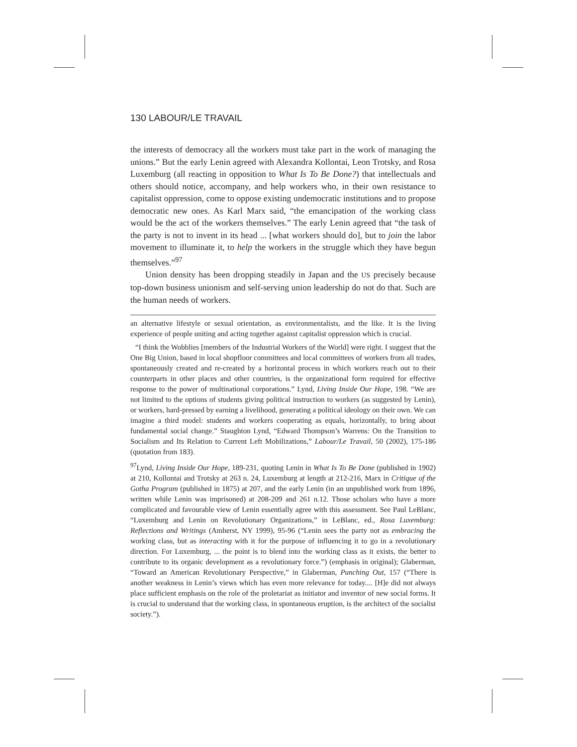130 LABOUR/LE TRAVAIL
the interests of democracy all the workers must take part in the work of managing the unions.” But the early Lenin agreed with Alexandra Kollontai, Leon Trotsky, and Rosa Luxemburg (all reacting in opposition to What Is To Be Done?) that intellectuals and others should notice, accompany, and help workers who, in their own resistance to capitalist oppression, come to oppose existing undemocratic institutions and to propose democratic new ones. As Karl Marx said, “the emancipation of the working class would be the act of the workers themselves.” The early Lenin agreed that “the task of the party is not to invent in its head ... [what workers should do], but to join the labor movement to illuminate it, to help the workers in the struggle which they have begun themselves.”<sup>97</sup>
Union density has been dropping steadily in Japan and the US precisely because top-down business unionism and self-serving union leadership do not do that. Such are the human needs of workers.
an alternative lifestyle or sexual orientation, as environmentalists, and the like. It is the living experience of people uniting and acting together against capitalist oppression which is crucial.
“I think the Wobblies [members of the Industrial Workers of the World] were right. I suggest that the One Big Union, based in local shopfloor committees and local committees of workers from all trades, spontaneously created and re-created by a horizontal process in which workers reach out to their counterparts in other places and other countries, is the organizational form required for effective response to the power of multinational corporations.” Lynd, Living Inside Our Hope, 198. “We are not limited to the options of students giving political instruction to workers (as suggested by Lenin), or workers, hard-pressed by earning a livelihood, generating a political ideology on their own. We can imagine a third model: students and workers cooperating as equals, horizontally, to bring about fundamental social change.” Staughton Lynd, “Edward Thompson’s Warrens: On the Transition to Socialism and Its Relation to Current Left Mobilizations,” Labour/Le Travail, 50 (2002), 175-186 (quotation from 183).
<sup>97</sup> Lynd, Living Inside Our Hope, 189-231, quoting Lenin in What Is To Be Done (published in 1902) at 210, Kollontai and Trotsky at 263 n. 24, Luxemburg at length at 212-216, Marx in Critique of the Gotha Program (published in 1875) at 207, and the early Lenin (in an unpublished work from 1896, written while Lenin was imprisoned) at 208-209 and 261 n.12. Those scholars who have a more complicated and favourable view of Lenin essentially agree with this assessment. See Paul LeBlanc, “Luxemburg and Lenin on Revolutionary Organizations,” in LeBlanc, ed., Rosa Luxemburg: Reflections and Writings (Amherst, NY 1999), 95-96 (“Lenin sees the party not as embracing the working class, but as interacting with it for the purpose of influencing it to go in a revolutionary direction. For Luxemburg, ... the point is to blend into the working class as it exists, the better to contribute to its organic development as a revolutionary force.”) (emphasis in original); Glaberman, “Toward an American Revolutionary Perspective,” in Glaberman, Punching Out, 157 (“There is another weakness in Lenin’s views which has even more relevance for today.... [H]e did not always place sufficient emphasis on the role of the proletariat as initiator and inventor of new social forms. It is crucial to understand that the working class, in spontaneous eruption, is the architect of the socialist society.”).